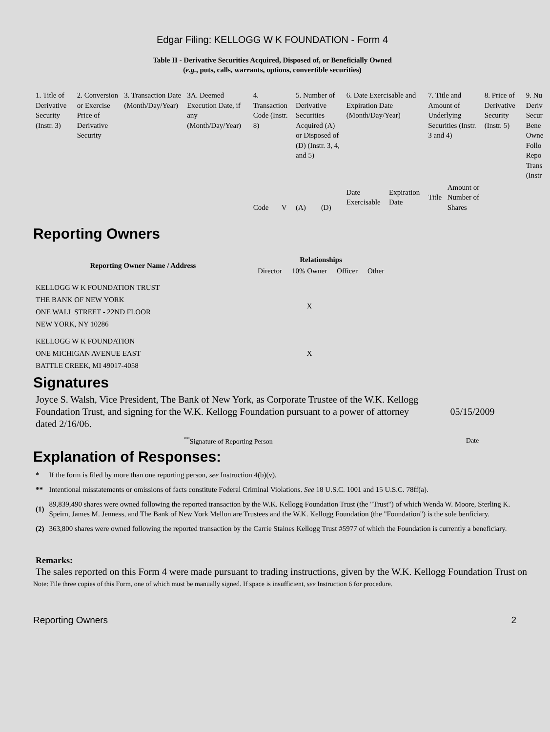Edgar Filing: KELLOGG W K FOUNDATION - Form 4
Table II - Derivative Securities Acquired, Disposed of, or Beneficially Owned
(e.g., puts, calls, warrants, options, convertible securities)
| 1. Title of Derivative Security (Instr. 3) | 2. Conversion or Exercise Price of Derivative Security | 3. Transaction Date (Month/Day/Year) | 3A. Deemed Execution Date, if any (Month/Day/Year) | 4. Transaction Code (Instr. 8) | | 5. Number of Derivative Securities Acquired (A) or Disposed of (D) (Instr. 3, 4, and 5) | | 6. Date Exercisable and Expiration Date (Month/Day/Year) | | 7. Title and Amount of Underlying Securities (Instr. 3 and 4) | | 8. Price of Derivative Security (Instr. 5) | 9. Nu Deriv Secur Bene Owne Follo Repo Trans (Instr |
| | | | | Code | V | (A) | (D) | Date Exercisable | Expiration Date | Title | Amount or Number of Shares | | |
Reporting Owners
| Reporting Owner Name / Address | Relationships | | | |
| --- | --- | --- | --- | --- |
| | Director | 10% Owner | Officer | Other |
| KELLOGG W K FOUNDATION TRUST THE BANK OF NEW YORK ONE WALL STREET - 22ND FLOOR NEW YORK, NY 10286 | | X | | |
| KELLOGG W K FOUNDATION ONE MICHIGAN AVENUE EAST BATTLE CREEK, MI 49017-4058 | | X | | |
Signatures
| Joyce S. Walsh, Vice President, The Bank of New York, as Corporate Trustee of the W.K. Kellogg Foundation Trust, and signing for the W.K. Kellogg Foundation pursuant to a power of attorney dated 2/16/06. | 05/15/2009 |
| <sup>**</sup> Signature of Reporting Person | Date |
Explanation of Responses:
| * | If the form is filed by more than one reporting person, see Instruction 4(b)(v). |
| ** | Intentional misstatements or omissions of facts constitute Federal Criminal Violations. See 18 U.S.C. 1001 and 15 U.S.C. 78ff(a). |
| (1) | 89,839,490 shares were owned following the reported transaction by the W.K. Kellogg Foundation Trust (the "Trust") of which Wenda W. Moore, Sterling K. Speirn, James M. Jenness, and The Bank of New York Mellon are Trustees and the W.K. Kellogg Foundation (the "Foundation") is the sole benficiary. |
| (2) | 363,800 shares were owned following the reported transaction by the Carrie Staines Kellogg Trust #5977 of which the Foundation is currently a beneficiary. |
Remarks:
The sales reported on this Form 4 were made pursuant to trading instructions, given by the W.K. Kellogg Foundation Trust on
Note: File three copies of this Form, one of which must be manually signed. If space is insufficient, see Instruction 6 for procedure.
Reporting Owners 2